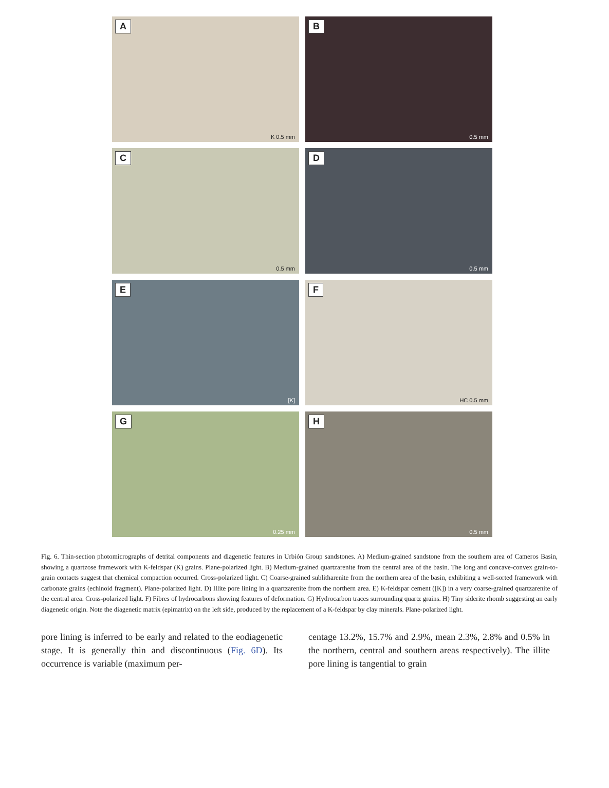A
K 0.5 mm
B
0.5 mm
C
0.5 mm
D
0.5 mm
E
[K]
F
HC 0.5 mm
G
0.25 mm
H
0.5 mm
Fig. 6. Thin-section photomicrographs of detrital components and diagenetic features in Urbión Group sandstones. A) Medium-grained sandstone from the southern area of Cameros Basin, showing a quartzose framework with K-feldspar (K) grains. Plane-polarized light. B) Medium-grained quartzarenite from the central area of the basin. The long and concave-convex grain-to-grain contacts suggest that chemical compaction occurred. Cross-polarized light. C) Coarse-grained sublitharenite from the northern area of the basin, exhibiting a well-sorted framework with carbonate grains (echinoid fragment). Plane-polarized light. D) Illite pore lining in a quartzarenite from the northern area. E) K-feldspar cement ([K]) in a very coarse-grained quartzarenite of the central area. Cross-polarized light. F) Fibres of hydrocarbons showing features of deformation. G) Hydrocarbon traces surrounding quartz grains. H) Tiny siderite rhomb suggesting an early diagenetic origin. Note the diagenetic matrix (epimatrix) on the left side, produced by the replacement of a K-feldspar by clay minerals. Plane-polarized light.
pore lining is inferred to be early and related to the eodiagenetic stage. It is generally thin and discontinuous (Fig. 6D). Its occurrence is variable (maximum per-
centage 13.2%, 15.7% and 2.9%, mean 2.3%, 2.8% and 0.5% in the northern, central and southern areas respectively). The illite pore lining is tangential to grain